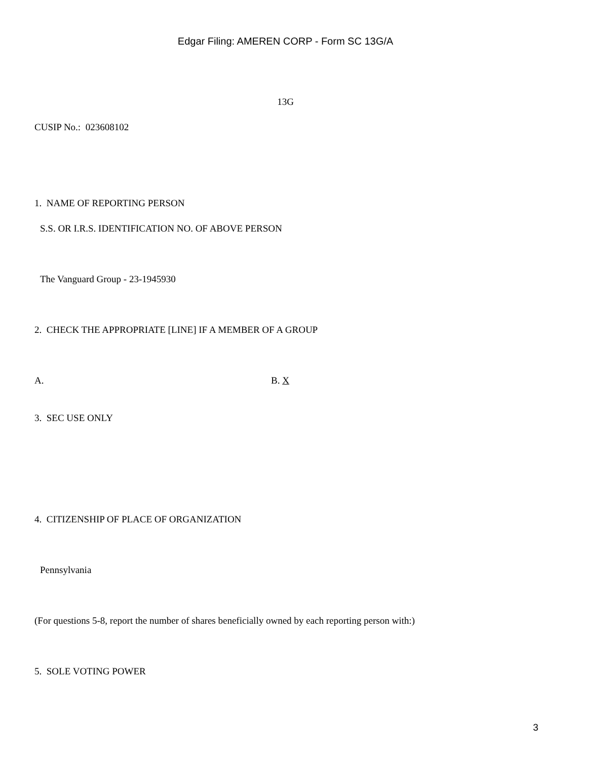Edgar Filing: AMEREN CORP - Form SC 13G/A
13G
CUSIP No.: 023608102
1. NAME OF REPORTING PERSON
S.S. OR I.R.S. IDENTIFICATION NO. OF ABOVE PERSON
The Vanguard Group - 23-1945930
2. CHECK THE APPROPRIATE [LINE] IF A MEMBER OF A GROUP
A. B. X
3. SEC USE ONLY
4. CITIZENSHIP OF PLACE OF ORGANIZATION
Pennsylvania
(For questions 5-8, report the number of shares beneficially owned by each reporting person with:)
5. SOLE VOTING POWER
3